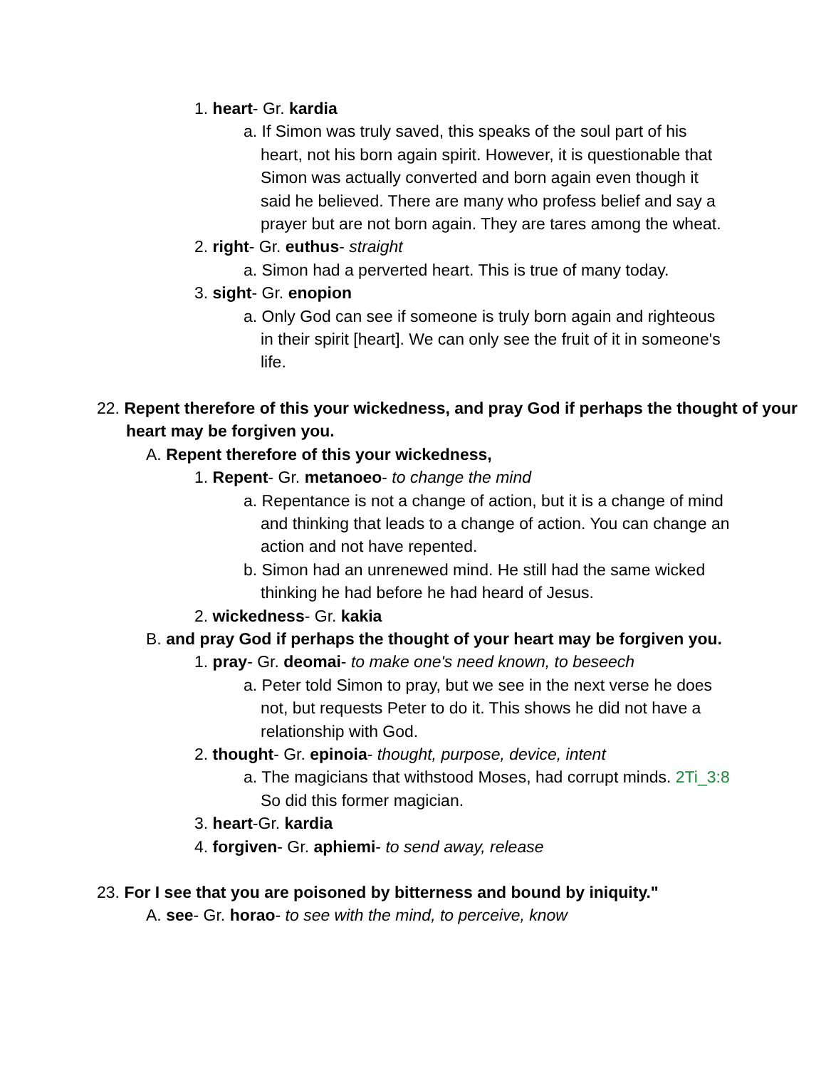1. heart- Gr. kardia
a. If Simon was truly saved, this speaks of the soul part of his heart, not his born again spirit. However, it is questionable that Simon was actually converted and born again even though it said he believed. There are many who profess belief and say a prayer but are not born again. They are tares among the wheat.
2. right- Gr. euthus- straight
a. Simon had a perverted heart. This is true of many today.
3. sight- Gr. enopion
a. Only God can see if someone is truly born again and righteous in their spirit [heart]. We can only see the fruit of it in someone's life.
22. Repent therefore of this your wickedness, and pray God if perhaps the thought of your heart may be forgiven you.
A. Repent therefore of this your wickedness,
1. Repent- Gr. metanoeo- to change the mind
a. Repentance is not a change of action, but it is a change of mind and thinking that leads to a change of action. You can change an action and not have repented.
b. Simon had an unrenewed mind. He still had the same wicked thinking he had before he had heard of Jesus.
2. wickedness- Gr. kakia
B. and pray God if perhaps the thought of your heart may be forgiven you.
1. pray- Gr. deomai- to make one's need known, to beseech
a. Peter told Simon to pray, but we see in the next verse he does not, but requests Peter to do it. This shows he did not have a relationship with God.
2. thought- Gr. epinoia- thought, purpose, device, intent
a. The magicians that withstood Moses, had corrupt minds. 2Ti_3:8 So did this former magician.
3. heart-Gr. kardia
4. forgiven- Gr. aphiemi- to send away, release
23. For I see that you are poisoned by bitterness and bound by iniquity."
A. see- Gr. horao- to see with the mind, to perceive, know